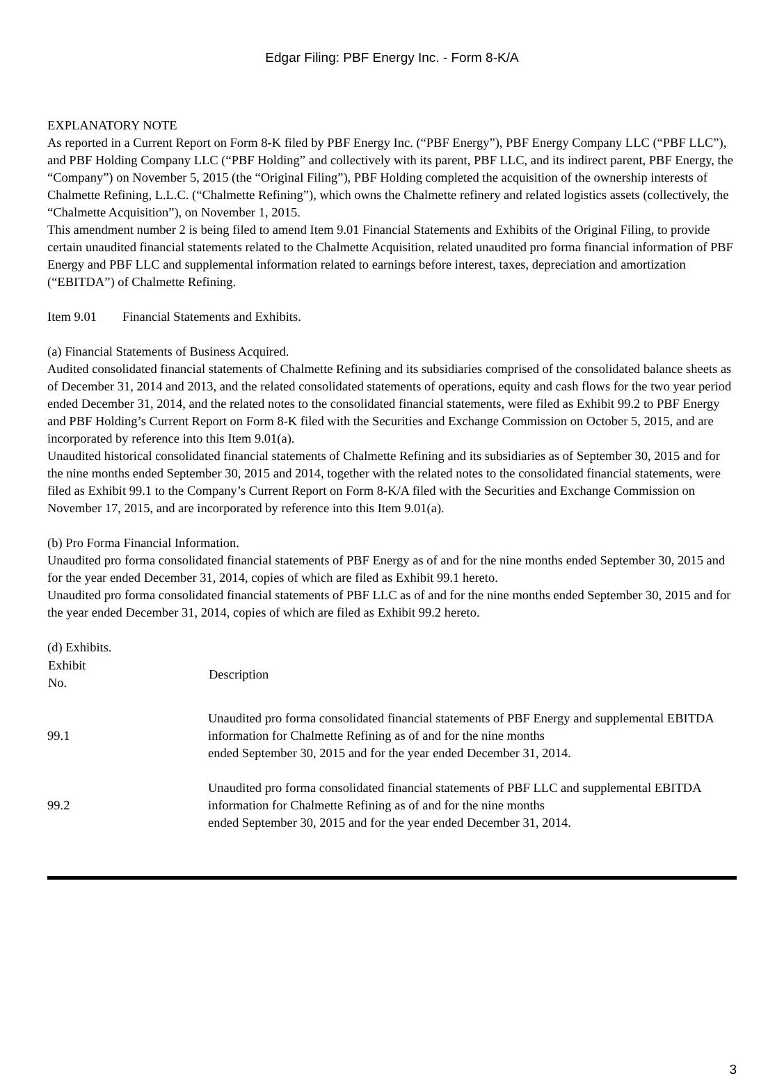Edgar Filing: PBF Energy Inc. - Form 8-K/A
EXPLANATORY NOTE
As reported in a Current Report on Form 8-K filed by PBF Energy Inc. (“PBF Energy”), PBF Energy Company LLC (“PBF LLC”), and PBF Holding Company LLC (“PBF Holding” and collectively with its parent, PBF LLC, and its indirect parent, PBF Energy, the “Company”) on November 5, 2015 (the “Original Filing”), PBF Holding completed the acquisition of the ownership interests of Chalmette Refining, L.L.C. (“Chalmette Refining”), which owns the Chalmette refinery and related logistics assets (collectively, the “Chalmette Acquisition”), on November 1, 2015.
This amendment number 2 is being filed to amend Item 9.01 Financial Statements and Exhibits of the Original Filing, to provide certain unaudited financial statements related to the Chalmette Acquisition, related unaudited pro forma financial information of PBF Energy and PBF LLC and supplemental information related to earnings before interest, taxes, depreciation and amortization (“EBITDA”) of Chalmette Refining.
Item 9.01 Financial Statements and Exhibits.
(a) Financial Statements of Business Acquired.
Audited consolidated financial statements of Chalmette Refining and its subsidiaries comprised of the consolidated balance sheets as of December 31, 2014 and 2013, and the related consolidated statements of operations, equity and cash flows for the two year period ended December 31, 2014, and the related notes to the consolidated financial statements, were filed as Exhibit 99.2 to PBF Energy and PBF Holding’s Current Report on Form 8-K filed with the Securities and Exchange Commission on October 5, 2015, and are incorporated by reference into this Item 9.01(a).
Unaudited historical consolidated financial statements of Chalmette Refining and its subsidiaries as of September 30, 2015 and for the nine months ended September 30, 2015 and 2014, together with the related notes to the consolidated financial statements, were filed as Exhibit 99.1 to the Company’s Current Report on Form 8-K/A filed with the Securities and Exchange Commission on November 17, 2015, and are incorporated by reference into this Item 9.01(a).
(b) Pro Forma Financial Information.
Unaudited pro forma consolidated financial statements of PBF Energy as of and for the nine months ended September 30, 2015 and for the year ended December 31, 2014, copies of which are filed as Exhibit 99.1 hereto.
Unaudited pro forma consolidated financial statements of PBF LLC as of and for the nine months ended September 30, 2015 and for the year ended December 31, 2014, copies of which are filed as Exhibit 99.2 hereto.
(d) Exhibits.
| Exhibit No. | Description |
| --- | --- |
| 99.1 | Unaudited pro forma consolidated financial statements of PBF Energy and supplemental EBITDA information for Chalmette Refining as of and for the nine months ended September 30, 2015 and for the year ended December 31, 2014. |
| 99.2 | Unaudited pro forma consolidated financial statements of PBF LLC and supplemental EBITDA information for Chalmette Refining as of and for the nine months ended September 30, 2015 and for the year ended December 31, 2014. |
3